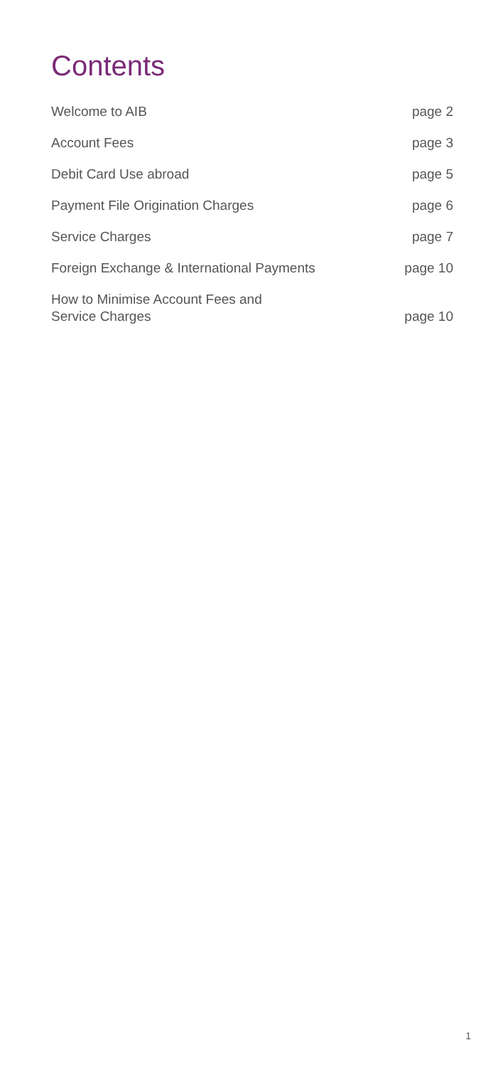Contents
| Welcome to AIB | page 2 |
| Account Fees | page 3 |
| Debit Card Use abroad | page 5 |
| Payment File Origination Charges | page 6 |
| Service Charges | page 7 |
| Foreign Exchange & International Payments | page 10 |
| How to Minimise Account Fees and Service Charges | page 10 |
1